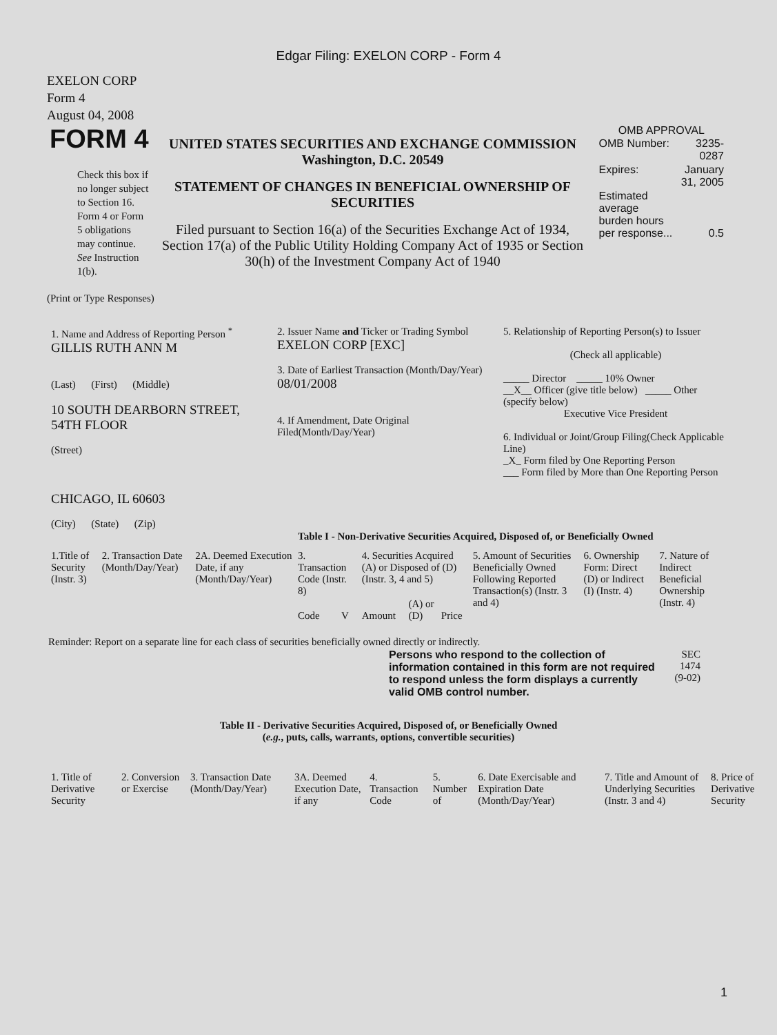Edgar Filing: EXELON CORP - Form 4
EXELON CORP
Form 4
August 04, 2008
| FORM 4 Check this box if no longer subject to Section 16. Form 4 or Form 5 obligations may continue. See Instruction 1(b). | UNITED STATES SECURITIES AND EXCHANGE COMMISSION Washington, D.C. 20549 STATEMENT OF CHANGES IN BENEFICIAL OWNERSHIP OF SECURITIES Filed pursuant to Section 16(a) of the Securities Exchange Act of 1934, Section 17(a) of the Public Utility Holding Company Act of 1935 or Section 30(h) of the Investment Company Act of 1940 | OMB APPROVAL / OMB Number: / 3235-0287 / / Expires: / January 31, 2005 / / Estimated average burden hours per response... / 0.5 / |
(Print or Type Responses)
| 1. Name and Address of Reporting Person <sup>*</sup> GILLIS RUTH ANN M (Last) (First) (Middle) 10 SOUTH DEARBORN STREET, 54TH FLOOR (Street) CHICAGO, IL 60603 (City) (State) (Zip) | 2. Issuer Name and Ticker or Trading Symbol EXELON CORP [EXC] 3. Date of Earliest Transaction (Month/Day/Year) 08/01/2008 4. If Amendment, Date Original Filed(Month/Day/Year) | 5. Relationship of Reporting Person(s) to Issuer (Check all applicable) _____ Director _____ 10% Owner __X__ Officer (give title below) _____ Other (specify below) Executive Vice President 6. Individual or Joint/Group Filing(Check Applicable Line) _X_ Form filed by One Reporting Person ___ Form filed by More than One Reporting Person |
Table I - Non-Derivative Securities Acquired, Disposed of, or Beneficially Owned
| 1.Title of Security (Instr. 3) | 2. Transaction Date (Month/Day/Year) | 2A. Deemed Execution Date, if any (Month/Day/Year) | 3. Transaction Code (Instr. 8) | | 4. Securities Acquired (A) or Disposed of (D) (Instr. 3, 4 and 5) | | | 5. Amount of Securities Beneficially Owned Following Reported Transaction(s) (Instr. 3 and 4) | 6. Ownership Form: Direct (D) or Indirect (I) (Instr. 4) | 7. Nature of Indirect Beneficial Ownership (Instr. 4) |
| --- | --- | --- | --- | --- | --- | --- | --- | --- | --- | --- |
| | | | Code | V | Amount | (A) or (D) | Price | | | |
Reminder: Report on a separate line for each class of securities beneficially owned directly or indirectly.
| Persons who respond to the collection of information contained in this form are not required to respond unless the form displays a currently valid OMB control number. | SEC 1474 (9-02) |
Table II - Derivative Securities Acquired, Disposed of, or Beneficially Owned
(e.g., puts, calls, warrants, options, convertible securities)
| 1. Title of Derivative Security | 2. Conversion or Exercise | 3. Transaction Date (Month/Day/Year) | 3A. Deemed Execution Date, if any | 4. Transaction Code | 5. Number of | 6. Date Exercisable and Expiration Date (Month/Day/Year) | 7. Title and Amount of Underlying Securities (Instr. 3 and 4) | 8. Price of Derivative Security |
| --- | --- | --- | --- | --- | --- | --- | --- | --- |
1